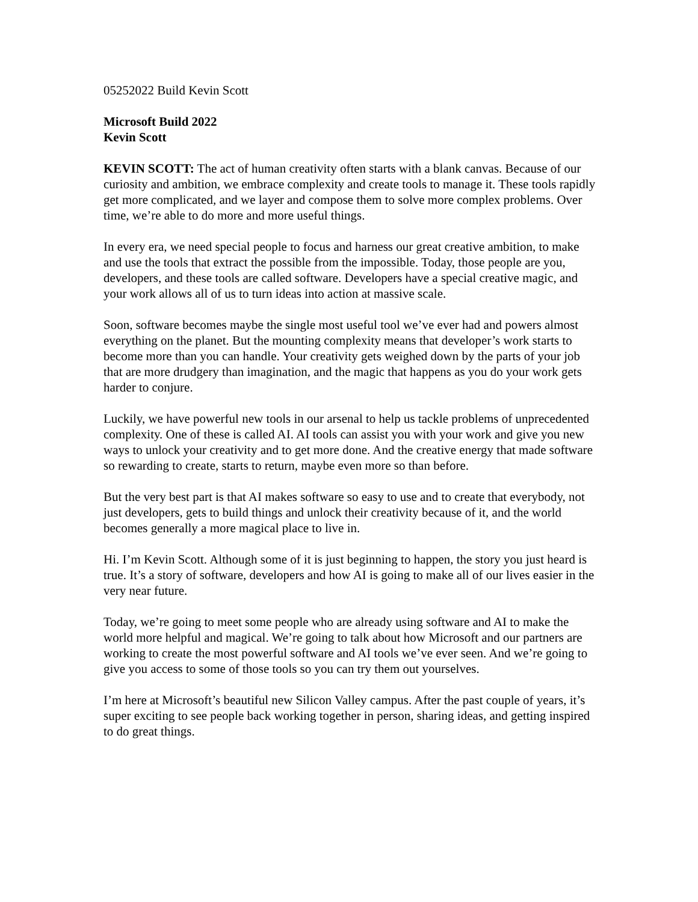05252022 Build Kevin Scott
Microsoft Build 2022
Kevin Scott
KEVIN SCOTT: The act of human creativity often starts with a blank canvas. Because of our curiosity and ambition, we embrace complexity and create tools to manage it. These tools rapidly get more complicated, and we layer and compose them to solve more complex problems. Over time, we’re able to do more and more useful things.
In every era, we need special people to focus and harness our great creative ambition, to make and use the tools that extract the possible from the impossible. Today, those people are you, developers, and these tools are called software. Developers have a special creative magic, and your work allows all of us to turn ideas into action at massive scale.
Soon, software becomes maybe the single most useful tool we’ve ever had and powers almost everything on the planet. But the mounting complexity means that developer’s work starts to become more than you can handle. Your creativity gets weighed down by the parts of your job that are more drudgery than imagination, and the magic that happens as you do your work gets harder to conjure.
Luckily, we have powerful new tools in our arsenal to help us tackle problems of unprecedented complexity. One of these is called AI. AI tools can assist you with your work and give you new ways to unlock your creativity and to get more done. And the creative energy that made software so rewarding to create, starts to return, maybe even more so than before.
But the very best part is that AI makes software so easy to use and to create that everybody, not just developers, gets to build things and unlock their creativity because of it, and the world becomes generally a more magical place to live in.
Hi. I’m Kevin Scott. Although some of it is just beginning to happen, the story you just heard is true. It’s a story of software, developers and how AI is going to make all of our lives easier in the very near future.
Today, we’re going to meet some people who are already using software and AI to make the world more helpful and magical. We’re going to talk about how Microsoft and our partners are working to create the most powerful software and AI tools we’ve ever seen. And we’re going to give you access to some of those tools so you can try them out yourselves.
I’m here at Microsoft’s beautiful new Silicon Valley campus. After the past couple of years, it’s super exciting to see people back working together in person, sharing ideas, and getting inspired to do great things.